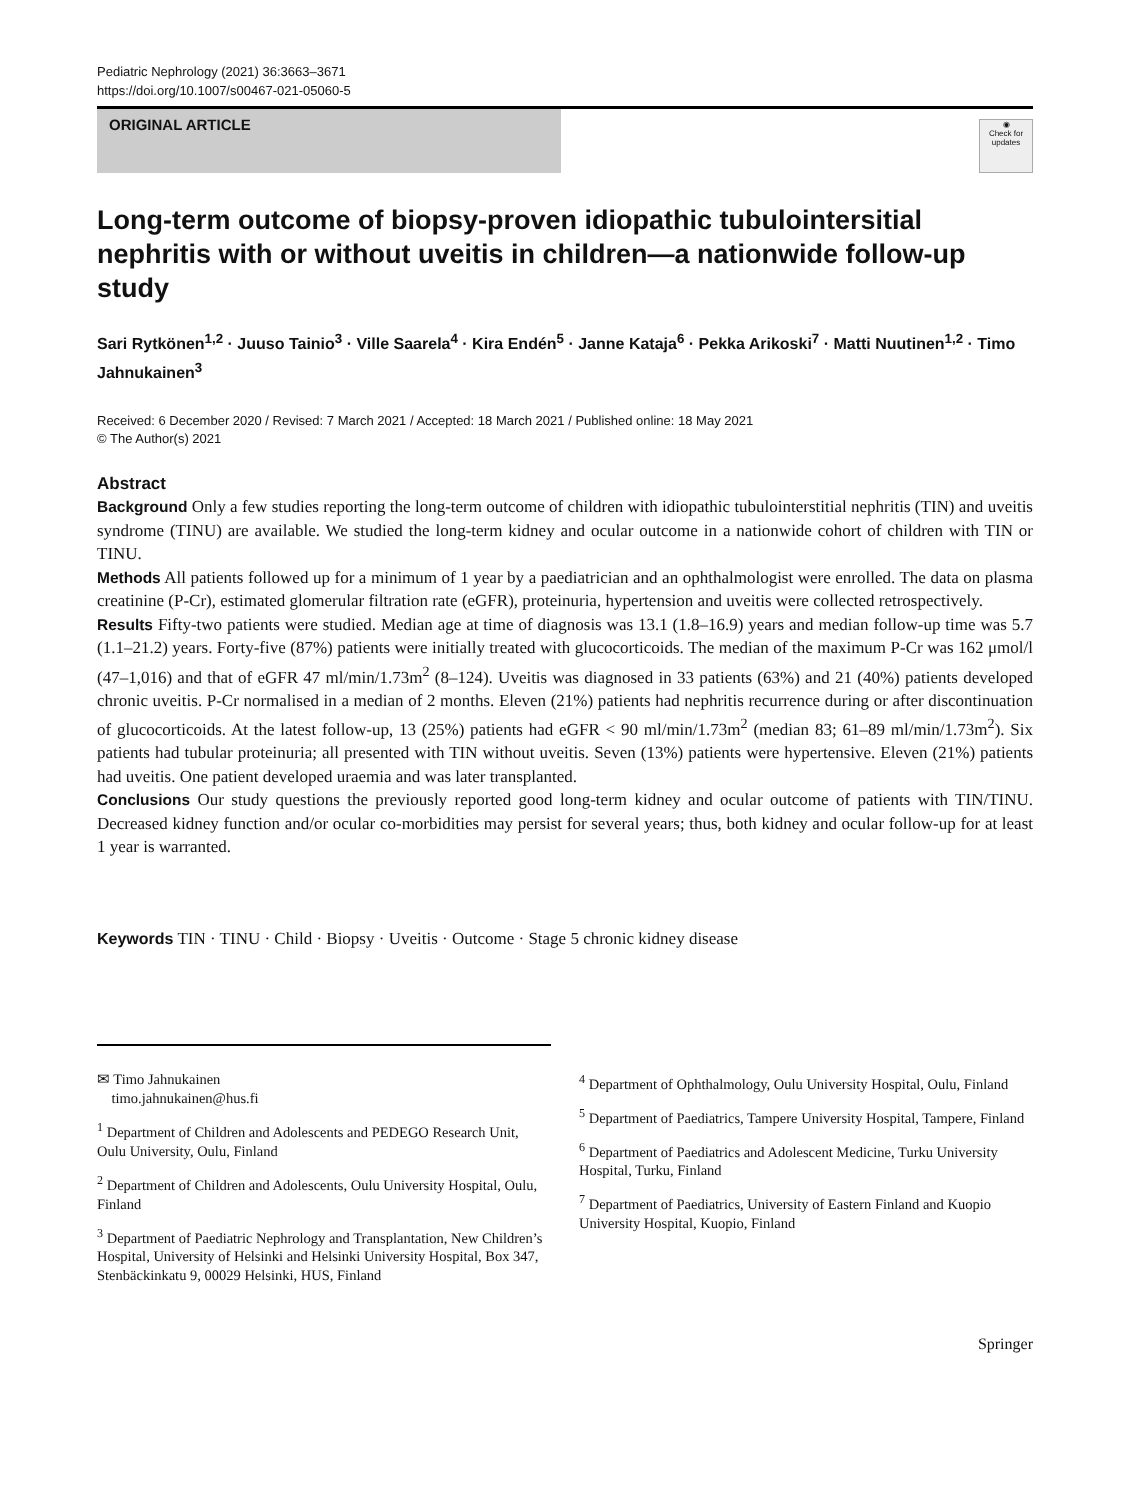Pediatric Nephrology (2021) 36:3663–3671
https://doi.org/10.1007/s00467-021-05060-5
ORIGINAL ARTICLE
◉
Check for updates
Long-term outcome of biopsy-proven idiopathic tubulointersitial nephritis with or without uveitis in children—a nationwide follow-up study
Sari Rytkönen<sup>1,2</sup> · Juuso Tainio<sup>3</sup> · Ville Saarela<sup>4</sup> · Kira Endén<sup>5</sup> · Janne Kataja<sup>6</sup> · Pekka Arikoski<sup>7</sup> · Matti Nuutinen<sup>1,2</sup> · Timo Jahnukainen<sup>3</sup>
Received: 6 December 2020 / Revised: 7 March 2021 / Accepted: 18 March 2021 / Published online: 18 May 2021
© The Author(s) 2021
Abstract
Background Only a few studies reporting the long-term outcome of children with idiopathic tubulointerstitial nephritis (TIN) and uveitis syndrome (TINU) are available. We studied the long-term kidney and ocular outcome in a nationwide cohort of children with TIN or TINU.
Methods All patients followed up for a minimum of 1 year by a paediatrician and an ophthalmologist were enrolled. The data on plasma creatinine (P-Cr), estimated glomerular filtration rate (eGFR), proteinuria, hypertension and uveitis were collected retrospectively.
Results Fifty-two patients were studied. Median age at time of diagnosis was 13.1 (1.8–16.9) years and median follow-up time was 5.7 (1.1–21.2) years. Forty-five (87%) patients were initially treated with glucocorticoids. The median of the maximum P-Cr was 162 μmol/l (47–1,016) and that of eGFR 47 ml/min/1.73m<sup>2</sup> (8–124). Uveitis was diagnosed in 33 patients (63%) and 21 (40%) patients developed chronic uveitis. P-Cr normalised in a median of 2 months. Eleven (21%) patients had nephritis recurrence during or after discontinuation of glucocorticoids. At the latest follow-up, 13 (25%) patients had eGFR < 90 ml/min/1.73m<sup>2</sup> (median 83; 61–89 ml/min/1.73m<sup>2</sup>). Six patients had tubular proteinuria; all presented with TIN without uveitis. Seven (13%) patients were hypertensive. Eleven (21%) patients had uveitis. One patient developed uraemia and was later transplanted.
Conclusions Our study questions the previously reported good long-term kidney and ocular outcome of patients with TIN/TINU. Decreased kidney function and/or ocular co-morbidities may persist for several years; thus, both kidney and ocular follow-up for at least 1 year is warranted.
Keywords TIN · TINU · Child · Biopsy · Uveitis · Outcome · Stage 5 chronic kidney disease
✉ Timo Jahnukainen
timo.jahnukainen@hus.fi
<sup>1</sup> Department of Children and Adolescents and PEDEGO Research Unit, Oulu University, Oulu, Finland
<sup>2</sup> Department of Children and Adolescents, Oulu University Hospital, Oulu, Finland
<sup>3</sup> Department of Paediatric Nephrology and Transplantation, New Children’s Hospital, University of Helsinki and Helsinki University Hospital, Box 347, Stenbäckinkatu 9, 00029 Helsinki, HUS, Finland
<sup>4</sup> Department of Ophthalmology, Oulu University Hospital, Oulu, Finland
<sup>5</sup> Department of Paediatrics, Tampere University Hospital, Tampere, Finland
<sup>6</sup> Department of Paediatrics and Adolescent Medicine, Turku University Hospital, Turku, Finland
<sup>7</sup> Department of Paediatrics, University of Eastern Finland and Kuopio University Hospital, Kuopio, Finland
Springer